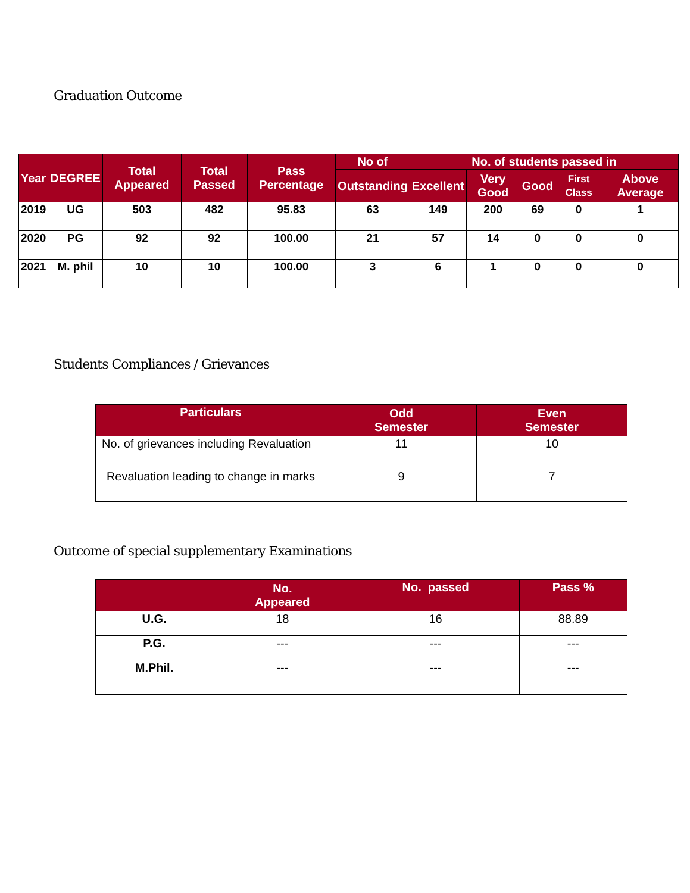Graduation Outcome
| Year | DEGREE | Total Appeared | Total Passed | Pass Percentage | No of | No. of students passed in | | | | |
| --- | --- | --- | --- | --- | --- | --- | --- | --- | --- | --- |
| | | | | | Outstanding | Excellent | Very Good | Good | First Class | Above Average |
| 2019 | UG | 503 | 482 | 95.83 | 63 | 149 | 200 | 69 | 0 | 1 |
| 2020 | PG | 92 | 92 | 100.00 | 21 | 57 | 14 | 0 | 0 | 0 |
| 2021 | M. phil | 10 | 10 | 100.00 | 3 | 6 | 1 | 0 | 0 | 0 |
Students Compliances / Grievances
| Particulars | Odd Semester | Even Semester |
| --- | --- | --- |
| No. of grievances including Revaluation | 11 | 10 |
| Revaluation leading to change in marks | 9 | 7 |
Outcome of special supplementary Examinations
| | No. Appeared | No. passed | Pass % |
| --- | --- | --- | --- |
| U.G. | 18 | 16 | 88.89 |
| P.G. | --- | --- | --- |
| M.Phil. | --- | --- | --- |